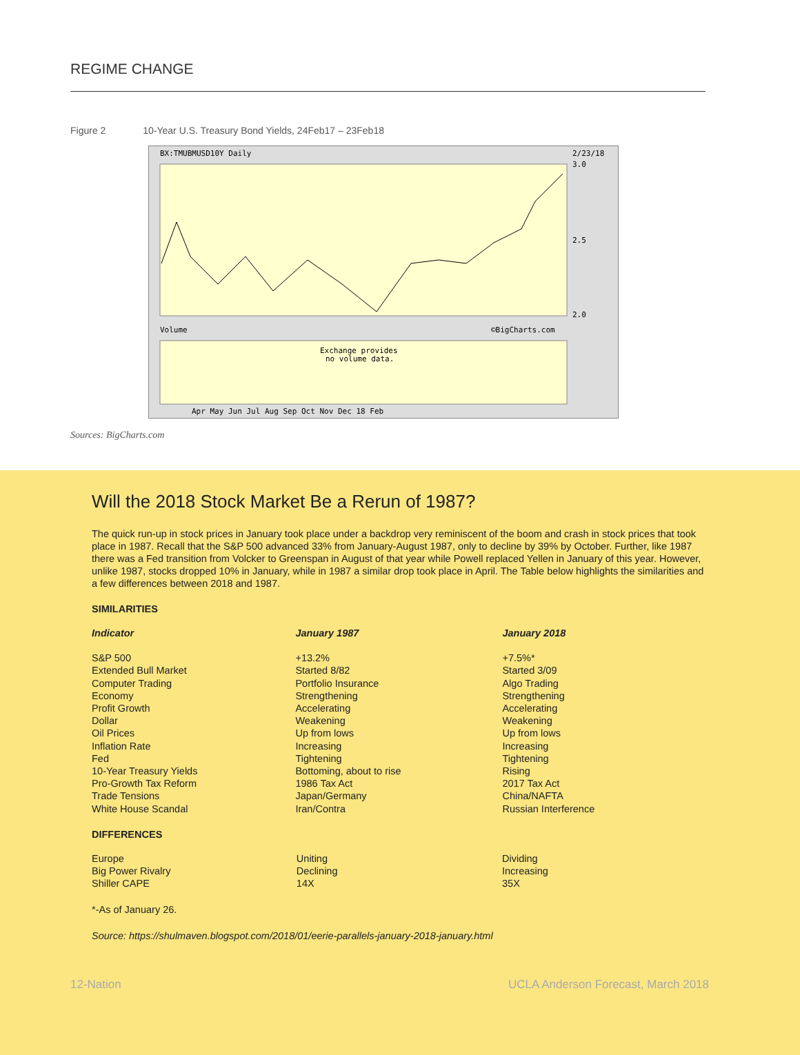REGIME CHANGE
Figure 2 10-Year U.S. Treasury Bond Yields, 24Feb17 – 23Feb18
BX:TMUBMUSD10Y Daily
2/23/18
3.0
2.5
2.0
Volume
©BigCharts.com
Exchange provides
no volume data.
Apr May Jun Jul Aug Sep Oct Nov Dec 18 Feb
Sources: BigCharts.com
Will the 2018 Stock Market Be a Rerun of 1987?
The quick run-up in stock prices in January took place under a backdrop very reminiscent of the boom and crash in stock prices that took place in 1987. Recall that the S&P 500 advanced 33% from January-August 1987, only to decline by 39% by October. Further, like 1987 there was a Fed transition from Volcker to Greenspan in August of that year while Powell replaced Yellen in January of this year. However, unlike 1987, stocks dropped 10% in January, while in 1987 a similar drop took place in April. The Table below highlights the similarities and a few differences between 2018 and 1987.
SIMILARITIES
| Indicator | January 1987 | January 2018 |
| --- | --- | --- |
| S&P 500 | +13.2% | +7.5%* |
| Extended Bull Market | Started 8/82 | Started 3/09 |
| Computer Trading | Portfolio Insurance | Algo Trading |
| Economy | Strengthening | Strengthening |
| Profit Growth | Accelerating | Accelerating |
| Dollar | Weakening | Weakening |
| Oil Prices | Up from lows | Up from lows |
| Inflation Rate | Increasing | Increasing |
| Fed | Tightening | Tightening |
| 10-Year Treasury Yields | Bottoming, about to rise | Rising |
| Pro-Growth Tax Reform | 1986 Tax Act | 2017 Tax Act |
| Trade Tensions | Japan/Germany | China/NAFTA |
| White House Scandal | Iran/Contra | Russian Interference |
DIFFERENCES
| Europe | Uniting | Dividing |
| Big Power Rivalry | Declining | Increasing |
| Shiller CAPE | 14X | 35X |
*-As of January 26.
Source: https://shulmaven.blogspot.com/2018/01/eerie-parallels-january-2018-january.html
12-Nation UCLA Anderson Forecast, March 2018